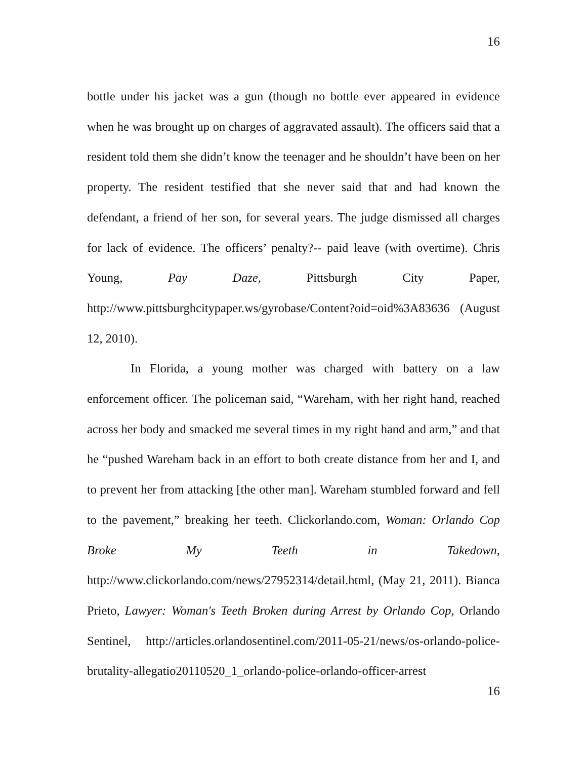16
bottle under his jacket was a gun (though no bottle ever appeared in evidence when he was brought up on charges of aggravated assault). The officers said that a resident told them she didn’t know the teenager and he shouldn’t have been on her property. The resident testified that she never said that and had known the defendant, a friend of her son, for several years. The judge dismissed all charges for lack of evidence. The officers’ penalty?-- paid leave (with overtime). Chris Young, Pay Daze, Pittsburgh City Paper, http://www.pittsburghcitypaper.ws/gyrobase/Content?oid=oid%3A83636 (August 12, 2010).
In Florida, a young mother was charged with battery on a law enforcement officer. The policeman said, “Wareham, with her right hand, reached across her body and smacked me several times in my right hand and arm,” and that he “pushed Wareham back in an effort to both create distance from her and I, and to prevent her from attacking [the other man]. Wareham stumbled forward and fell to the pavement,” breaking her teeth. Clickorlando.com, Woman: Orlando Cop Broke My Teeth in Takedown, http://www.clickorlando.com/news/27952314/detail.html, (May 21, 2011). Bianca Prieto, Lawyer: Woman's Teeth Broken during Arrest by Orlando Cop, Orlando Sentinel, http://articles.orlandosentinel.com/2011-05-21/news/os-orlando-police-brutality-allegatio20110520_1_orlando-police-orlando-officer-arrest
16